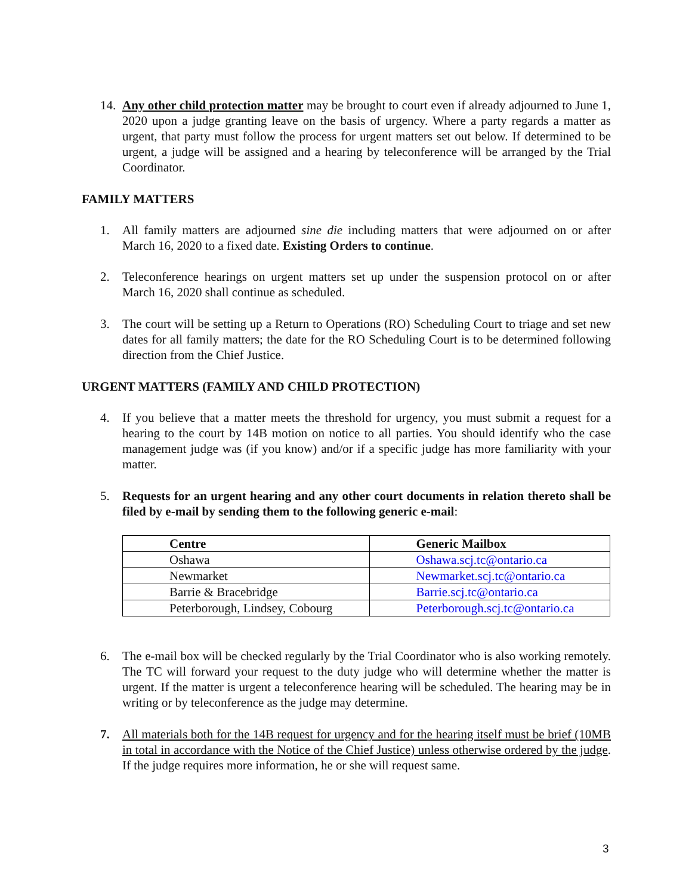14.
Any other child protection matter may be brought to court even if already adjourned to June 1, 2020 upon a judge granting leave on the basis of urgency. Where a party regards a matter as urgent, that party must follow the process for urgent matters set out below. If determined to be urgent, a judge will be assigned and a hearing by teleconference will be arranged by the Trial Coordinator.
FAMILY MATTERS
1. All family matters are adjourned sine die including matters that were adjourned on or after March 16, 2020 to a fixed date. Existing Orders to continue.
2. Teleconference hearings on urgent matters set up under the suspension protocol on or after March 16, 2020 shall continue as scheduled.
3. The court will be setting up a Return to Operations (RO) Scheduling Court to triage and set new dates for all family matters; the date for the RO Scheduling Court is to be determined following direction from the Chief Justice.
URGENT MATTERS (FAMILY AND CHILD PROTECTION)
4. If you believe that a matter meets the threshold for urgency, you must submit a request for a hearing to the court by 14B motion on notice to all parties. You should identify who the case management judge was (if you know) and/or if a specific judge has more familiarity with your matter.
5. Requests for an urgent hearing and any other court documents in relation thereto shall be filed by e-mail by sending them to the following generic e-mail:
| Centre | Generic Mailbox |
| --- | --- |
| Oshawa | Oshawa.scj.tc@ontario.ca |
| Newmarket | Newmarket.scj.tc@ontario.ca |
| Barrie & Bracebridge | Barrie.scj.tc@ontario.ca |
| Peterborough, Lindsey, Cobourg | Peterborough.scj.tc@ontario.ca |
6. The e-mail box will be checked regularly by the Trial Coordinator who is also working remotely. The TC will forward your request to the duty judge who will determine whether the matter is urgent. If the matter is urgent a teleconference hearing will be scheduled. The hearing may be in writing or by teleconference as the judge may determine.
7. All materials both for the 14B request for urgency and for the hearing itself must be brief (10MB in total in accordance with the Notice of the Chief Justice) unless otherwise ordered by the judge. If the judge requires more information, he or she will request same.
3